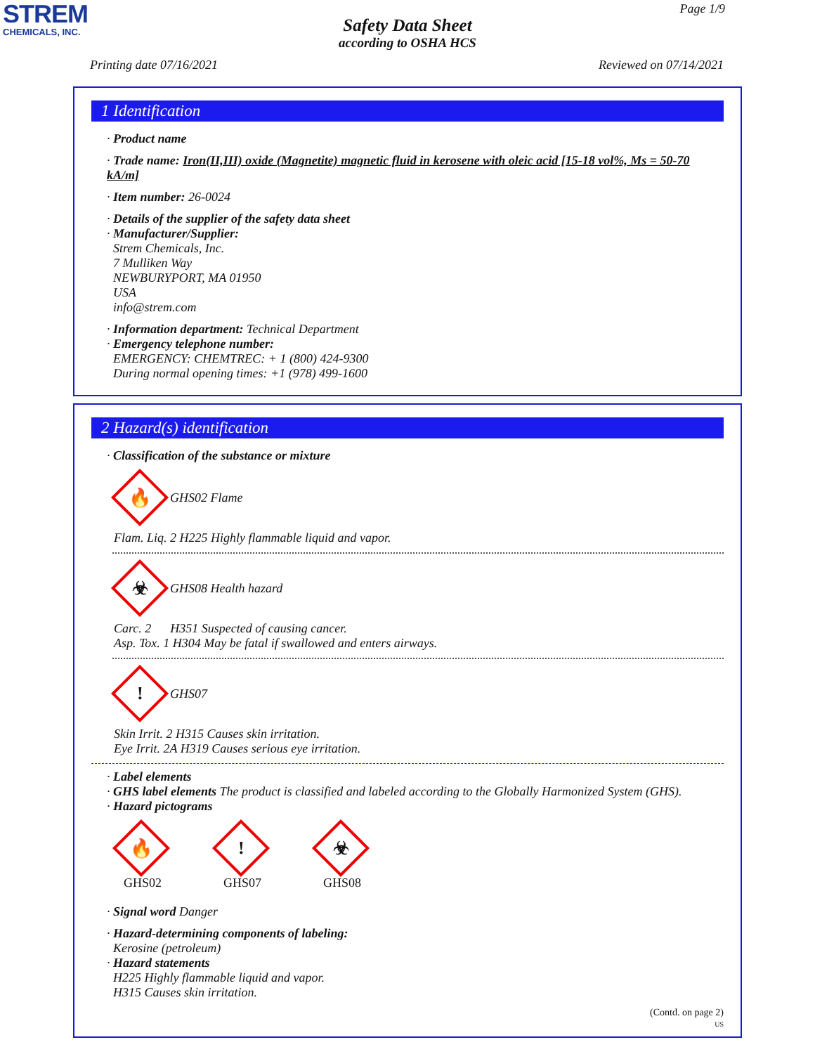STREM
CHEMICALS, INC.
Page 1/9
Safety Data Sheet
according to OSHA HCS
Printing date 07/16/2021 Reviewed on 07/14/2021
1 Identification
· Product name
· Trade name: Iron(II,III) oxide (Magnetite) magnetic fluid in kerosene with oleic acid [15-18 vol%, Ms = 50-70 kA/m]
· Item number: 26-0024
· Details of the supplier of the safety data sheet
· Manufacturer/Supplier:
Strem Chemicals, Inc.
7 Mulliken Way
NEWBURYPORT, MA 01950
USA
info@strem.com
· Information department: Technical Department
· Emergency telephone number:
EMERGENCY: CHEMTREC: + 1 (800) 424-9300
During normal opening times: +1 (978) 499-1600
2 Hazard(s) identification
· Classification of the substance or mixture
🔥
GHS02 Flame
Flam. Liq. 2 H225 Highly flammable liquid and vapor.
☣
GHS08 Health hazard
Carc. 2 H351 Suspected of causing cancer.
Asp. Tox. 1 H304 May be fatal if swallowed and enters airways.
!
GHS07
Skin Irrit. 2 H315 Causes skin irritation.
Eye Irrit. 2A H319 Causes serious eye irritation.
· Label elements
· GHS label elements The product is classified and labeled according to the Globally Harmonized System (GHS).
· Hazard pictograms
🔥
GHS02
!
GHS07
☣
GHS08
· Signal word Danger
· Hazard-determining components of labeling:
Kerosine (petroleum)
· Hazard statements
H225 Highly flammable liquid and vapor.
H315 Causes skin irritation.
(Contd. on page 2)
US